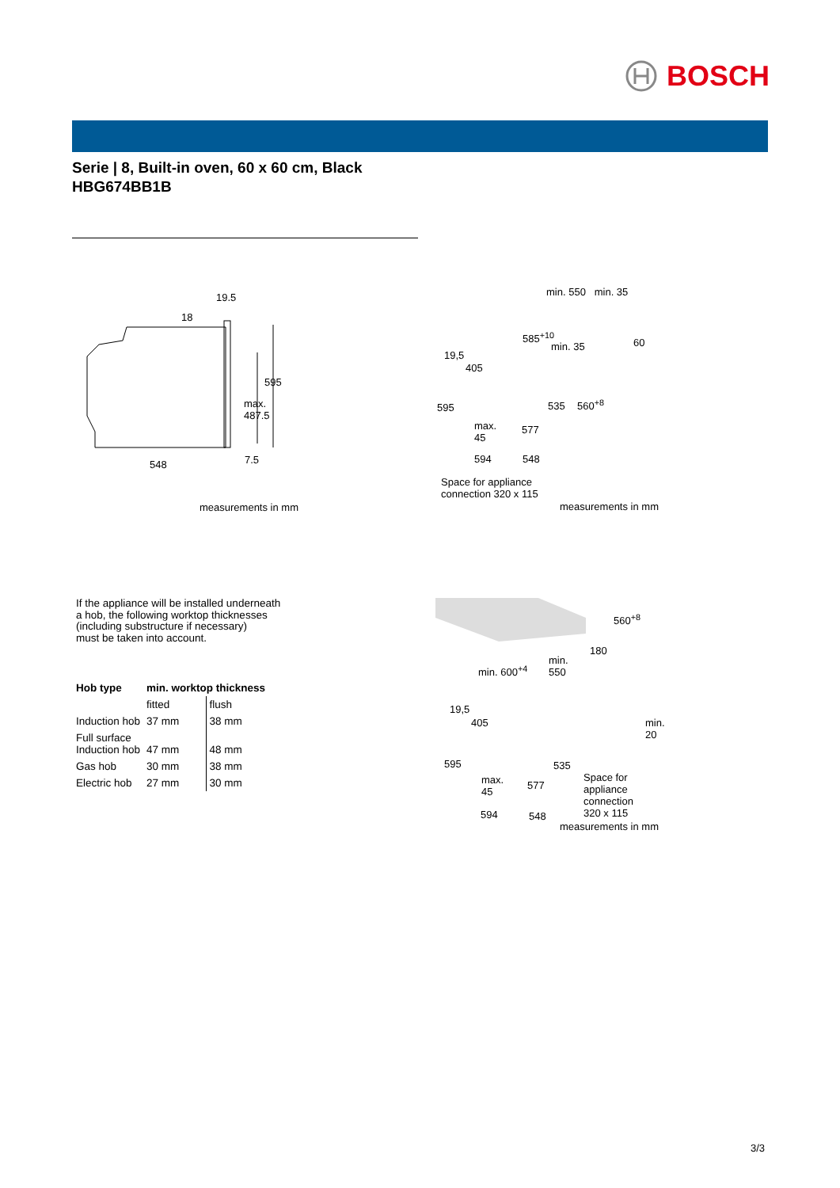BOSCH
Serie | 8, Built-in oven, 60 x 60 cm, Black
HBG674BB1B
19.5
18
595
max.
487.5
548 7.5
measurements in mm
min. 550 min. 35
585<sup>+10</sup>
min. 35 60
19,5
405
595 535 560<sup>+8</sup>
max.
45
577
594 548
Space for appliance
connection 320 x 115
measurements in mm
If the appliance will be installed underneath
a hob, the following worktop thicknesses
(including substructure if necessary)
must be taken into account.
| Hob type | min. worktop thickness | |
| --- | --- | --- |
| | fitted | flush |
| Induction hob | 37 mm | 38 mm |
| Full surface Induction hob | 47 mm | 48 mm |
| Gas hob | 30 mm | 38 mm |
| Electric hob | 27 mm | 30 mm |
560<sup>+8</sup>
180
min.
550
min. 600<sup>+4</sup>
19,5
405
min.
20
595 535
max.
45
577
Space for
appliance
connection
320 x 115
594 548
measurements in mm
3/3